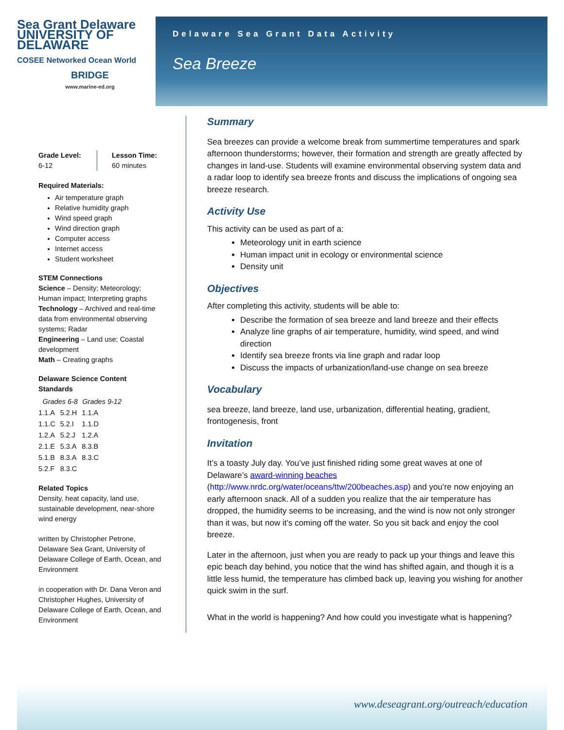Delaware Sea Grant Data Activity
Sea Breeze
Sea Grant Delaware UNIVERSITY OF DELAWARE
COSEE Networked Ocean World
BRIDGE
www.marine-ed.org
Grade Level:
6-12
Lesson Time:
60 minutes
Required Materials:
Air temperature graph
Relative humidity graph
Wind speed graph
Wind direction graph
Computer access
Internet access
Student worksheet
STEM Connections
Science – Density; Meteorology; Human impact; Interpreting graphs
Technology – Archived and real-time data from environmental observing systems; Radar
Engineering – Land use; Coastal development
Math – Creating graphs
Delaware Science Content Standards
| Grades 6-8 | | Grades 9-12 |
| --- | --- | --- |
| 1.1.A | 5.2.H | 1.1.A |
| 1.1.C | 5.2.I | 1.1.D |
| 1.2.A | 5.2.J | 1.2.A |
| 2.1.E | 5.3.A | 8.3.B |
| 5.1.B | 8.3.A | 8.3.C |
| 5.2.F | 8.3.C | |
Related Topics
Density, heat capacity, land use, sustainable development, near-shore wind energy
written by Christopher Petrone, Delaware Sea Grant, University of Delaware College of Earth, Ocean, and Environment
in cooperation with Dr. Dana Veron and Christopher Hughes, University of Delaware College of Earth, Ocean, and Environment
Summary
Sea breezes can provide a welcome break from summertime temperatures and spark afternoon thunderstorms; however, their formation and strength are greatly affected by changes in land-use. Students will examine environmental observing system data and a radar loop to identify sea breeze fronts and discuss the implications of ongoing sea breeze research.
Activity Use
This activity can be used as part of a:
Meteorology unit in earth science
Human impact unit in ecology or environmental science
Density unit
Objectives
After completing this activity, students will be able to:
Describe the formation of sea breeze and land breeze and their effects
Analyze line graphs of air temperature, humidity, wind speed, and wind direction
Identify sea breeze fronts via line graph and radar loop
Discuss the impacts of urbanization/land-use change on sea breeze
Vocabulary
sea breeze, land breeze, land use, urbanization, differential heating, gradient, frontogenesis, front
Invitation
It’s a toasty July day. You’ve just finished riding some great waves at one of Delaware’s award-winning beaches (http://www.nrdc.org/water/oceans/ttw/200beaches.asp) and you’re now enjoying an early afternoon snack. All of a sudden you realize that the air temperature has dropped, the humidity seems to be increasing, and the wind is now not only stronger than it was, but now it’s coming off the water. So you sit back and enjoy the cool breeze.
Later in the afternoon, just when you are ready to pack up your things and leave this epic beach day behind, you notice that the wind has shifted again, and though it is a little less humid, the temperature has climbed back up, leaving you wishing for another quick swim in the surf.
What in the world is happening? And how could you investigate what is happening?
www.deseagrant.org/outreach/education